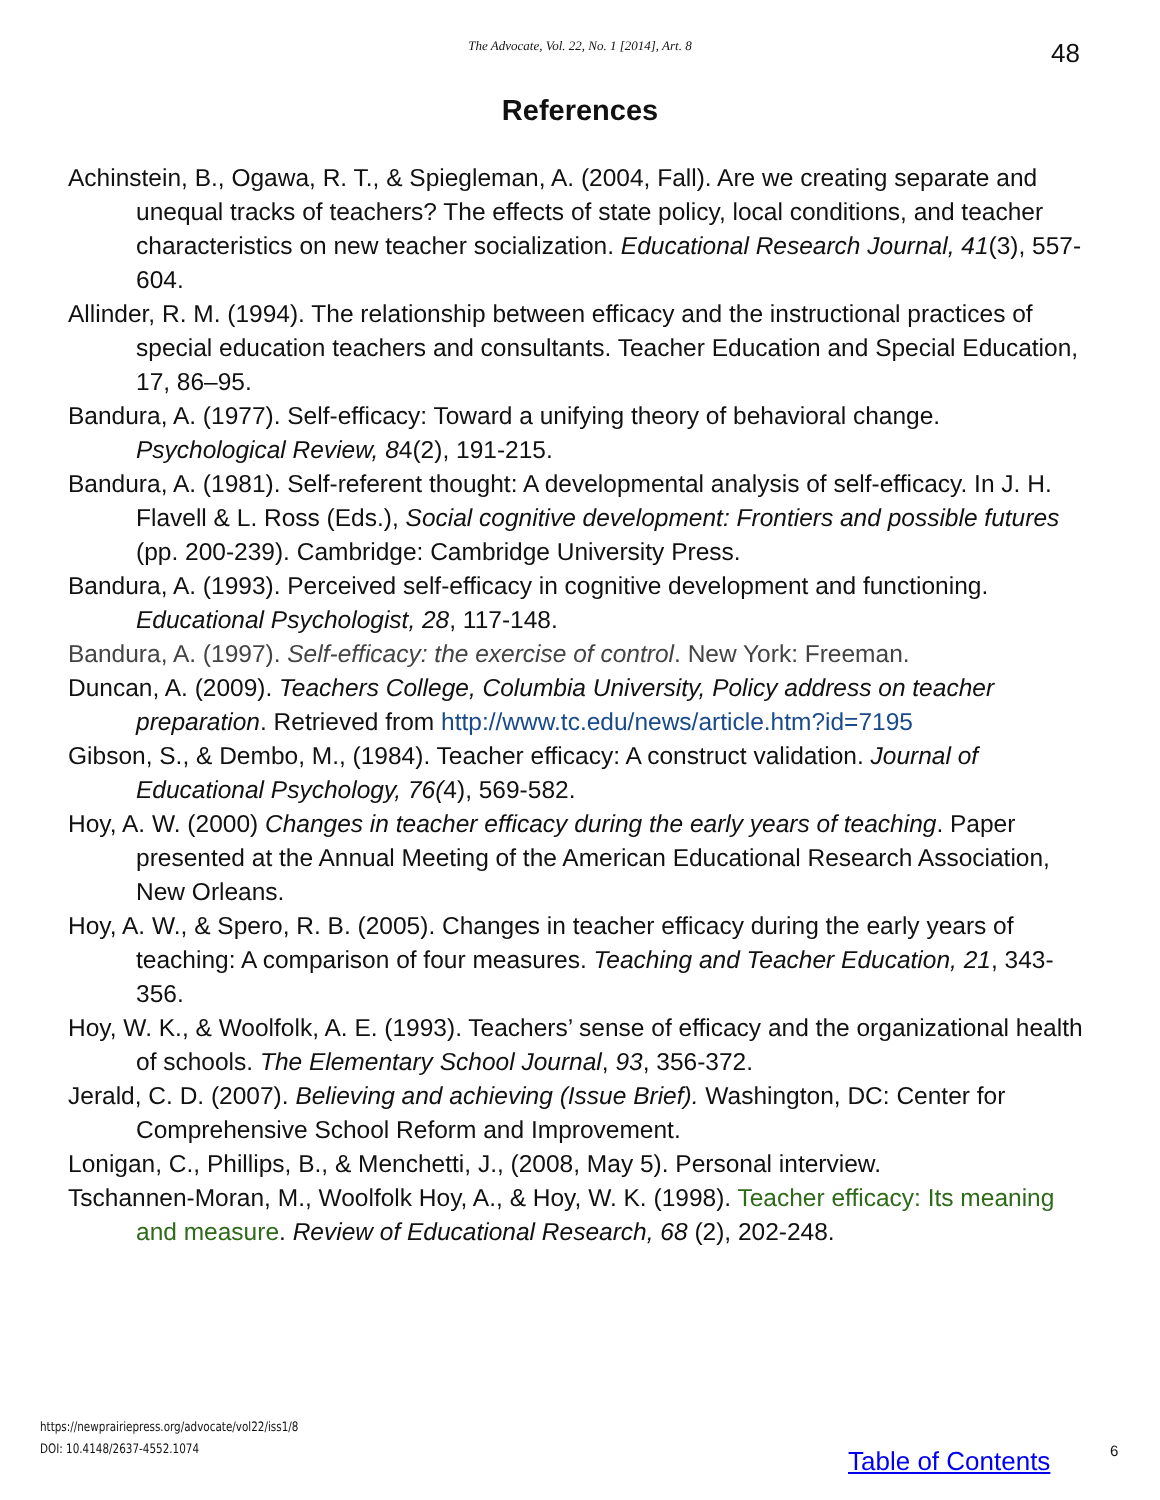The Advocate, Vol. 22, No. 1 [2014], Art. 8
48
References
Achinstein, B., Ogawa, R. T., & Spiegleman, A. (2004, Fall). Are we creating separate and unequal tracks of teachers? The effects of state policy, local conditions, and teacher characteristics on new teacher socialization. Educational Research Journal, 41(3), 557-604.
Allinder, R. M. (1994). The relationship between efficacy and the instructional practices of special education teachers and consultants. Teacher Education and Special Education, 17, 86–95.
Bandura, A. (1977). Self-efficacy: Toward a unifying theory of behavioral change. Psychological Review, 84(2), 191-215.
Bandura, A. (1981). Self-referent thought: A developmental analysis of self-efficacy. In J. H. Flavell & L. Ross (Eds.), Social cognitive development: Frontiers and possible futures (pp. 200-239). Cambridge: Cambridge University Press.
Bandura, A. (1993). Perceived self-efficacy in cognitive development and functioning. Educational Psychologist, 28, 117-148.
Bandura, A. (1997). Self-efficacy: the exercise of control. New York: Freeman.
Duncan, A. (2009). Teachers College, Columbia University, Policy address on teacher preparation. Retrieved from http://www.tc.edu/news/article.htm?id=7195
Gibson, S., & Dembo, M., (1984). Teacher efficacy: A construct validation. Journal of Educational Psychology, 76(4), 569-582.
Hoy, A. W. (2000) Changes in teacher efficacy during the early years of teaching. Paper presented at the Annual Meeting of the American Educational Research Association, New Orleans.
Hoy, A. W., & Spero, R. B. (2005). Changes in teacher efficacy during the early years of teaching: A comparison of four measures. Teaching and Teacher Education, 21, 343-356.
Hoy, W. K., & Woolfolk, A. E. (1993). Teachers’ sense of efficacy and the organizational health of schools. The Elementary School Journal, 93, 356-372.
Jerald, C. D. (2007). Believing and achieving (Issue Brief). Washington, DC: Center for Comprehensive School Reform and Improvement.
Lonigan, C., Phillips, B., & Menchetti, J., (2008, May 5). Personal interview.
Tschannen-Moran, M., Woolfolk Hoy, A., & Hoy, W. K. (1998). Teacher efficacy: Its meaning and measure. Review of Educational Research, 68 (2), 202-248.
https://newprairiepress.org/advocate/vol22/iss1/8
DOI: 10.4148/2637-4552.1074
Table of Contents 6